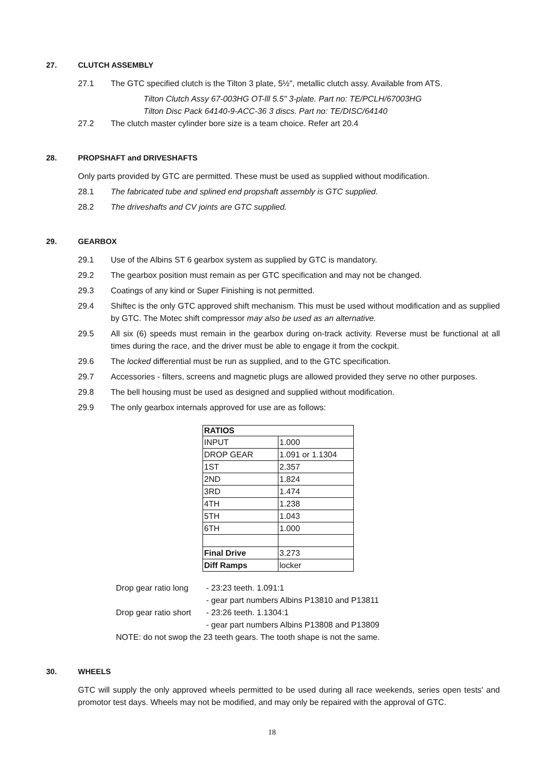27. CLUTCH ASSEMBLY
27.1 The GTC specified clutch is the Tilton 3 plate, 5½", metallic clutch assy. Available from ATS.
Tilton Clutch Assy 67-003HG OT-lll 5.5" 3-plate. Part no: TE/PCLH/67003HG
Tilton Disc Pack 64140-9-ACC-36 3 discs. Part no: TE/DISC/64140
27.2 The clutch master cylinder bore size is a team choice. Refer art 20.4
28. PROPSHAFT and DRIVESHAFTS
Only parts provided by GTC are permitted. These must be used as supplied without modification.
28.1 The fabricated tube and splined end propshaft assembly is GTC supplied.
28.2 The driveshafts and CV joints are GTC supplied.
29. GEARBOX
29.1 Use of the Albins ST 6 gearbox system as supplied by GTC is mandatory.
29.2 The gearbox position must remain as per GTC specification and may not be changed.
29.3 Coatings of any kind or Super Finishing is not permitted.
29.4 Shiftec is the only GTC approved shift mechanism. This must be used without modification and as supplied by GTC. The Motec shift compressor may also be used as an alternative.
29.5 All six (6) speeds must remain in the gearbox during on-track activity. Reverse must be functional at all times during the race, and the driver must be able to engage it from the cockpit.
29.6 The locked differential must be run as supplied, and to the GTC specification.
29.7 Accessories - filters, screens and magnetic plugs are allowed provided they serve no other purposes.
29.8 The bell housing must be used as designed and supplied without modification.
29.9 The only gearbox internals approved for use are as follows:
| RATIOS | |
| --- | --- |
| INPUT | 1.000 |
| DROP GEAR | 1.091 or 1.1304 |
| 1ST | 2.357 |
| 2ND | 1.824 |
| 3RD | 1.474 |
| 4TH | 1.238 |
| 5TH | 1.043 |
| 6TH | 1.000 |
| Final Drive | 3.273 |
| Diff Ramps | locker |
Drop gear ratio long - 23:23 teeth. 1.091:1
- gear part numbers Albins P13810 and P13811
Drop gear ratio short - 23:26 teeth. 1.1304:1
- gear part numbers Albins P13808 and P13809
NOTE: do not swop the 23 teeth gears. The tooth shape is not the same.
30. WHEELS
GTC will supply the only approved wheels permitted to be used during all race weekends, series open tests' and promotor test days. Wheels may not be modified, and may only be repaired with the approval of GTC.
18